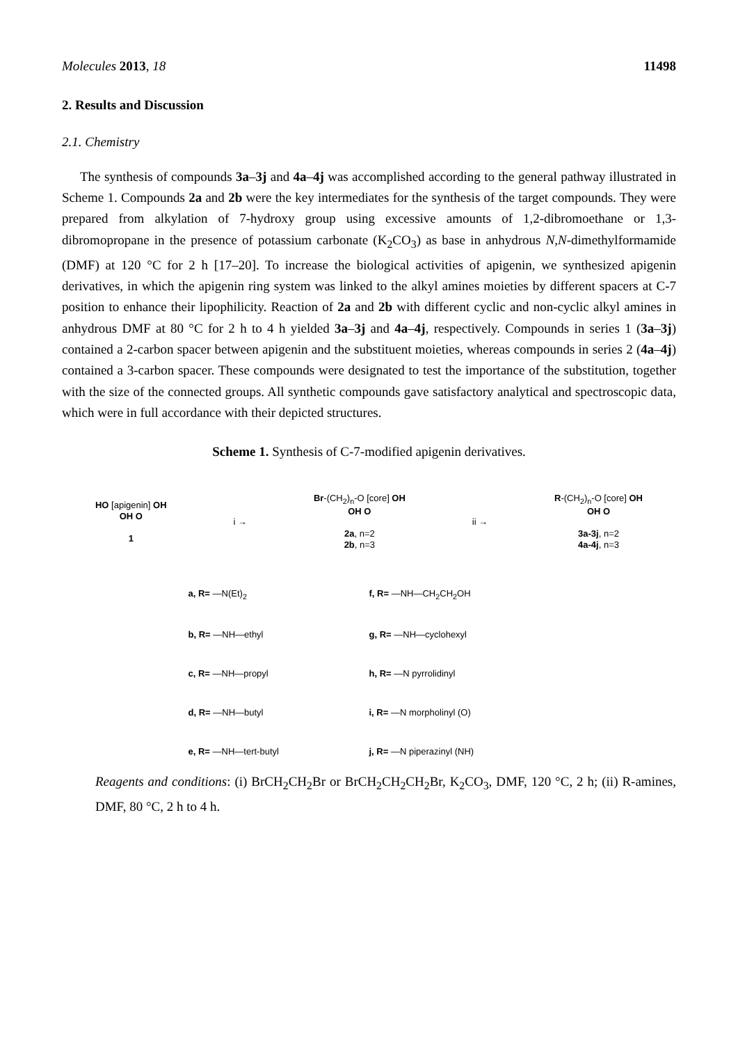Molecules 2013, 18 11498
2. Results and Discussion
2.1. Chemistry
The synthesis of compounds 3a–3j and 4a–4j was accomplished according to the general pathway illustrated in Scheme 1. Compounds 2a and 2b were the key intermediates for the synthesis of the target compounds. They were prepared from alkylation of 7-hydroxy group using excessive amounts of 1,2-dibromoethane or 1,3-dibromopropane in the presence of potassium carbonate (K<sub>2</sub>CO<sub>3</sub>) as base in anhydrous N,N-dimethylformamide (DMF) at 120 °C for 2 h [17–20]. To increase the biological activities of apigenin, we synthesized apigenin derivatives, in which the apigenin ring system was linked to the alkyl amines moieties by different spacers at C-7 position to enhance their lipophilicity. Reaction of 2a and 2b with different cyclic and non-cyclic alkyl amines in anhydrous DMF at 80 °C for 2 h to 4 h yielded 3a–3j and 4a–4j, respectively. Compounds in series 1 (3a–3j) contained a 2-carbon spacer between apigenin and the substituent moieties, whereas compounds in series 2 (4a–4j) contained a 3-carbon spacer. These compounds were designated to test the importance of the substitution, together with the size of the connected groups. All synthetic compounds gave satisfactory analytical and spectroscopic data, which were in full accordance with their depicted structures.
Scheme 1. Synthesis of C-7-modified apigenin derivatives.
HO [apigenin] OH
OH O
1
i →
Br-(CH<sub>2</sub>)<sub>n</sub>-O [core] OH
OH O
2a, n=2
2b, n=3
ii →
R-(CH<sub>2</sub>)<sub>n</sub>-O [core] OH
OH O
3a-3j, n=2
4a-4j, n=3
a, R= —N(Et)<sub>2</sub>
f, R= —NH—CH<sub>2</sub>CH<sub>2</sub>OH
b, R= —NH—ethyl
g, R= —NH—cyclohexyl
c, R= —NH—propyl
h, R= —N pyrrolidinyl
d, R= —NH—butyl
i, R= —N morpholinyl (O)
e, R= —NH—tert-butyl
j, R= —N piperazinyl (NH)
Reagents and conditions: (i) BrCH<sub>2</sub>CH<sub>2</sub>Br or BrCH<sub>2</sub>CH<sub>2</sub>CH<sub>2</sub>Br, K<sub>2</sub>CO<sub>3</sub>, DMF, 120 °C, 2 h; (ii) R-amines, DMF, 80 °C, 2 h to 4 h.